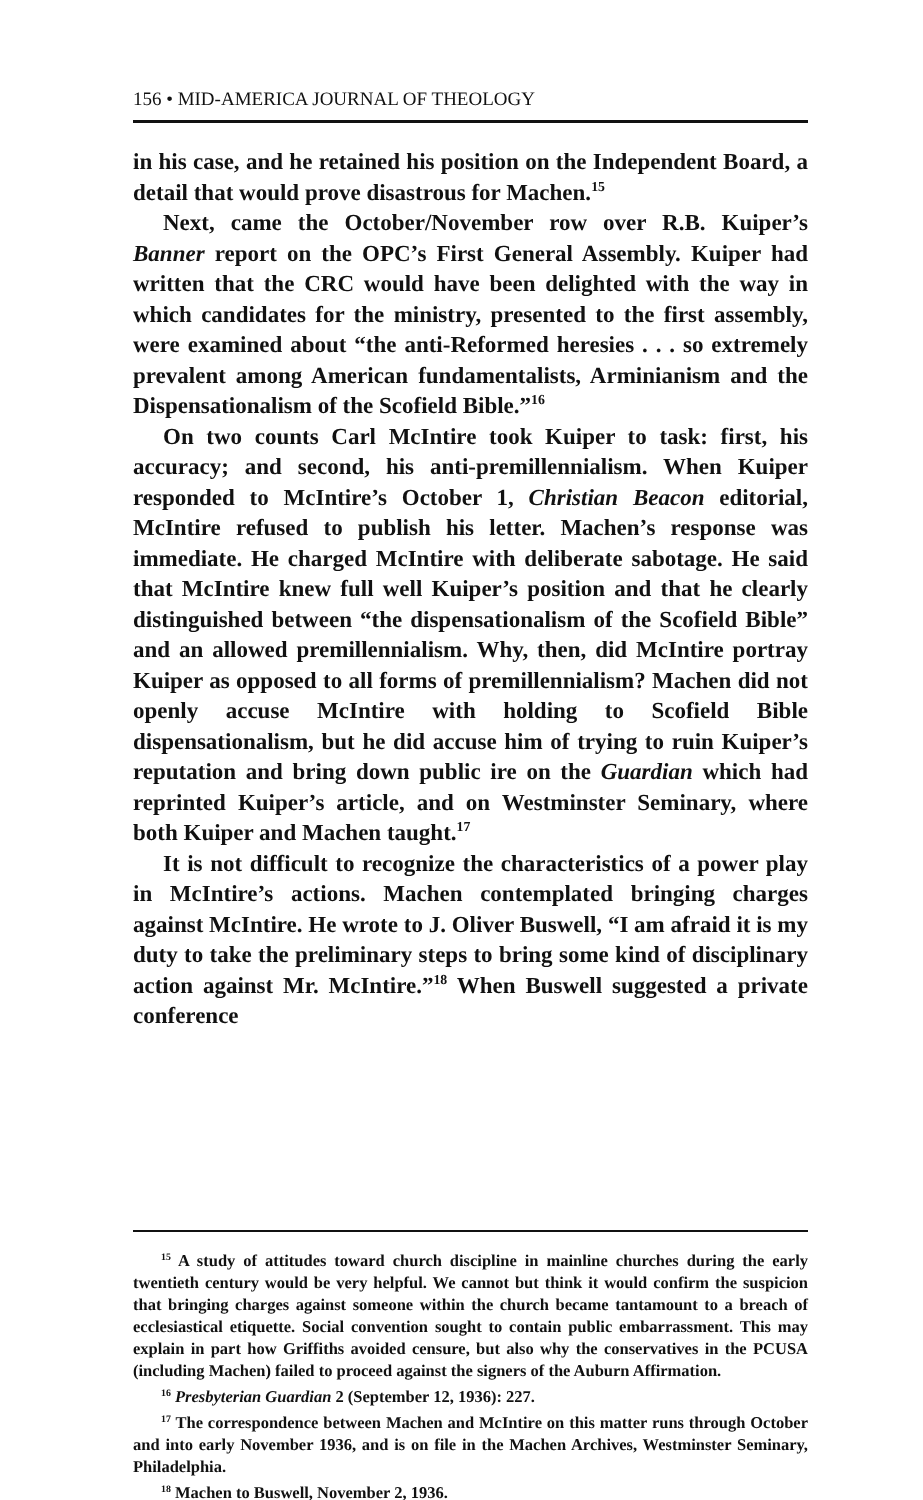156 • MID-AMERICA JOURNAL OF THEOLOGY
in his case, and he retained his position on the Independent Board, a detail that would prove disastrous for Machen.<sup>15</sup>
Next, came the October/November row over R.B. Kuiper’s Banner report on the OPC’s First General Assembly. Kuiper had written that the CRC would have been delighted with the way in which candidates for the ministry, presented to the first assembly, were examined about “the anti-Reformed heresies . . . so extremely prevalent among American fundamentalists, Arminianism and the Dispensationalism of the Scofield Bible.”<sup>16</sup>
On two counts Carl McIntire took Kuiper to task: first, his accuracy; and second, his anti-premillennialism. When Kuiper responded to McIntire’s October 1, Christian Beacon editorial, McIntire refused to publish his letter. Machen’s response was immediate. He charged McIntire with deliberate sabotage. He said that McIntire knew full well Kuiper’s position and that he clearly distinguished between “the dispensationalism of the Scofield Bible” and an allowed premillennialism. Why, then, did McIntire portray Kuiper as opposed to all forms of premillennialism? Machen did not openly accuse McIntire with holding to Scofield Bible dispensationalism, but he did accuse him of trying to ruin Kuiper’s reputation and bring down public ire on the Guardian which had reprinted Kuiper’s article, and on Westminster Seminary, where both Kuiper and Machen taught.<sup>17</sup>
It is not difficult to recognize the characteristics of a power play in McIntire’s actions. Machen contemplated bringing charges against McIntire. He wrote to J. Oliver Buswell, “I am afraid it is my duty to take the preliminary steps to bring some kind of disciplinary action against Mr. McIntire.”<sup>18</sup> When Buswell suggested a private conference
<sup>15</sup> A study of attitudes toward church discipline in mainline churches during the early twentieth century would be very helpful. We cannot but think it would confirm the suspicion that bringing charges against someone within the church became tantamount to a breach of ecclesiastical etiquette. Social convention sought to contain public embarrassment. This may explain in part how Griffiths avoided censure, but also why the conservatives in the PCUSA (including Machen) failed to proceed against the signers of the Auburn Affirmation.
<sup>16</sup> Presbyterian Guardian 2 (September 12, 1936): 227.
<sup>17</sup> The correspondence between Machen and McIntire on this matter runs through October and into early November 1936, and is on file in the Machen Archives, Westminster Seminary, Philadelphia.
<sup>18</sup> Machen to Buswell, November 2, 1936.